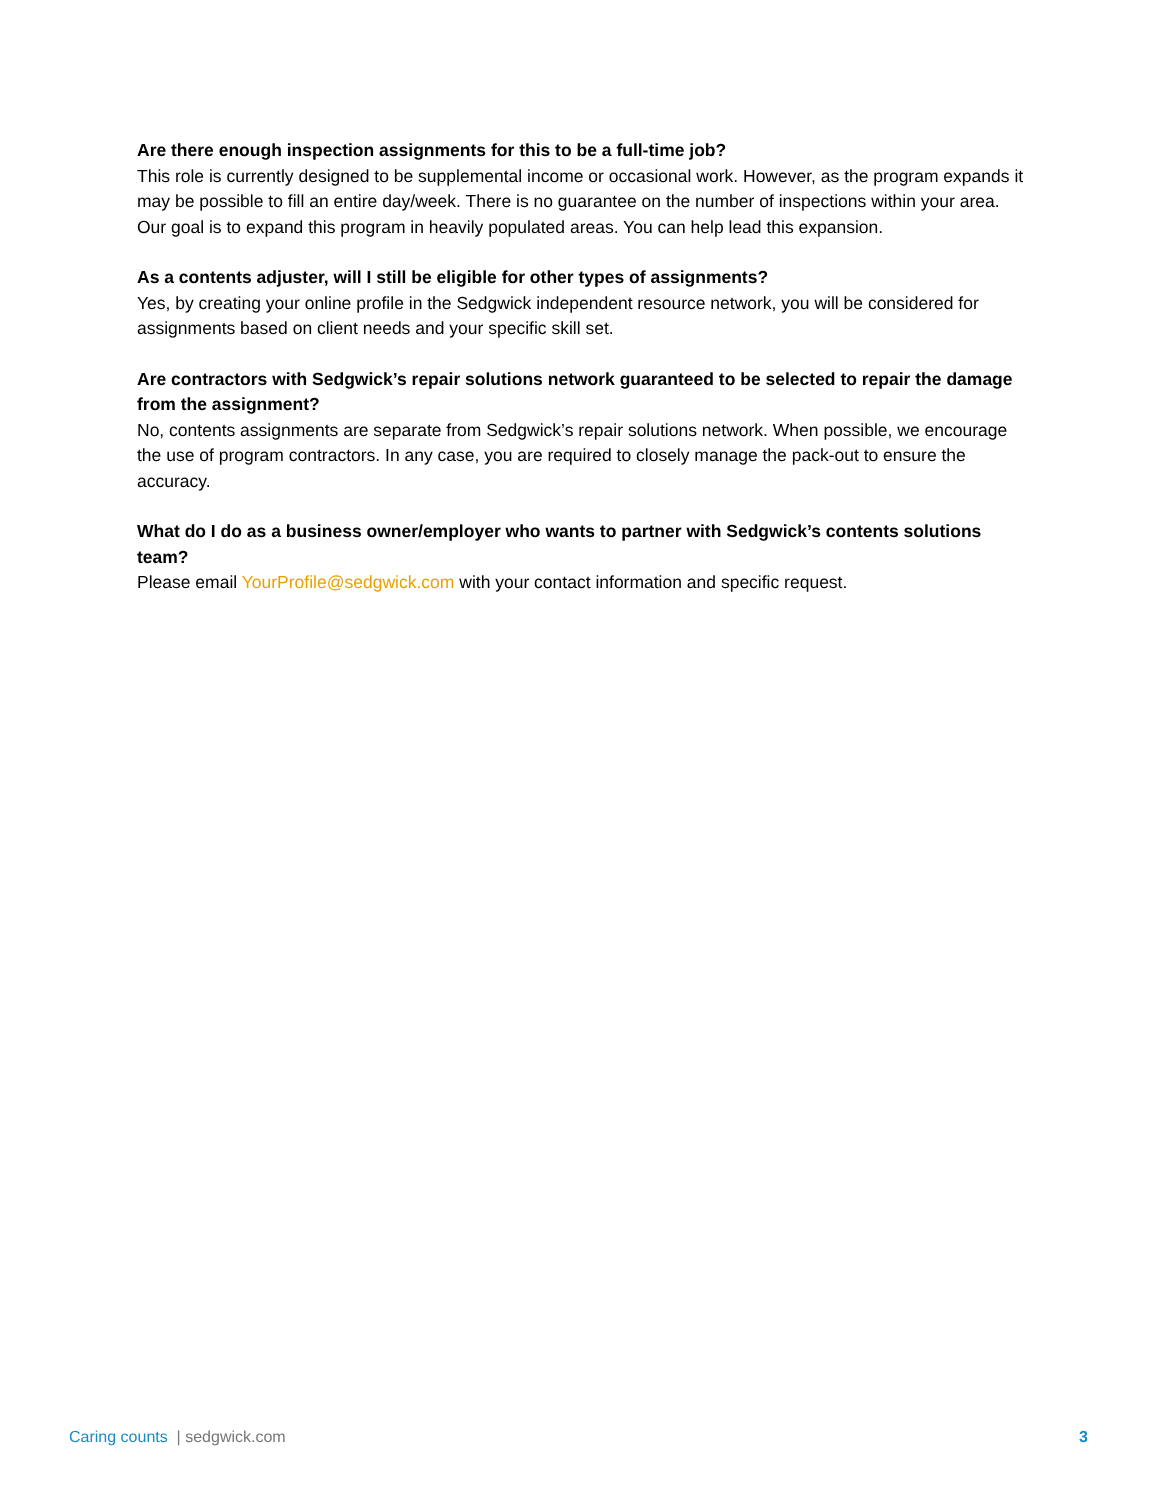Are there enough inspection assignments for this to be a full-time job?
This role is currently designed to be supplemental income or occasional work. However, as the program expands it may be possible to fill an entire day/week. There is no guarantee on the number of inspections within your area. Our goal is to expand this program in heavily populated areas. You can help lead this expansion.
As a contents adjuster, will I still be eligible for other types of assignments?
Yes, by creating your online profile in the Sedgwick independent resource network, you will be considered for assignments based on client needs and your specific skill set.
Are contractors with Sedgwick’s repair solutions network guaranteed to be selected to repair the damage from the assignment?
No, contents assignments are separate from Sedgwick’s repair solutions network. When possible, we encourage the use of program contractors. In any case, you are required to closely manage the pack-out to ensure the accuracy.
What do I do as a business owner/employer who wants to partner with Sedgwick’s contents solutions team?
Please email YourProfile@sedgwick.com with your contact information and specific request.
Caring counts | sedgwick.com 3